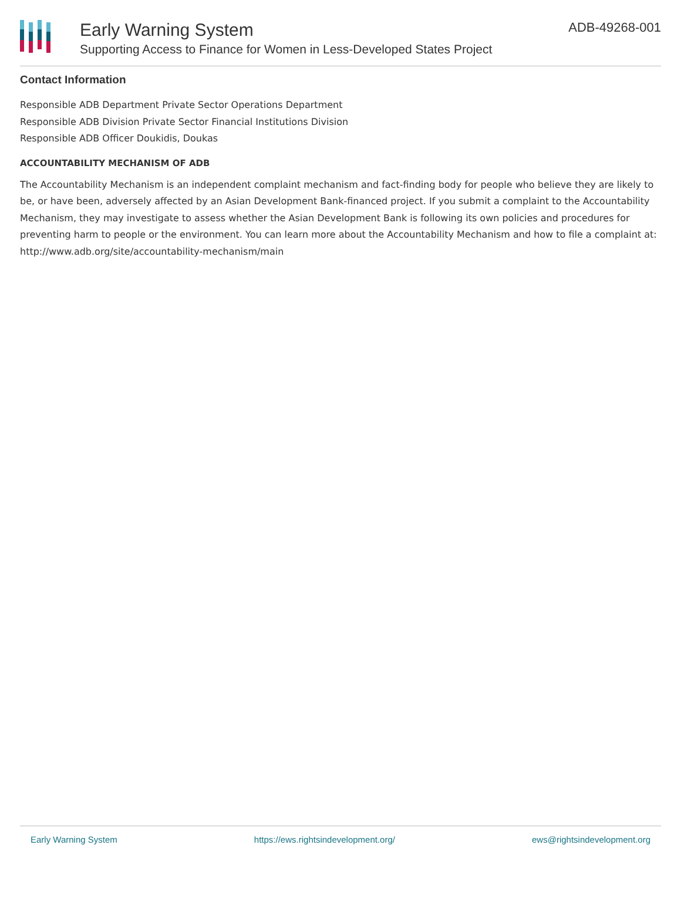Early Warning System
Supporting Access to Finance for Women in Less-Developed States Project
ADB-49268-001
Contact Information
Responsible ADB Department Private Sector Operations Department
Responsible ADB Division Private Sector Financial Institutions Division
Responsible ADB Officer Doukidis, Doukas
ACCOUNTABILITY MECHANISM OF ADB
The Accountability Mechanism is an independent complaint mechanism and fact-finding body for people who believe they are likely to be, or have been, adversely affected by an Asian Development Bank-financed project. If you submit a complaint to the Accountability Mechanism, they may investigate to assess whether the Asian Development Bank is following its own policies and procedures for preventing harm to people or the environment. You can learn more about the Accountability Mechanism and how to file a complaint at: http://www.adb.org/site/accountability-mechanism/main
Early Warning System https://ews.rightsindevelopment.org/ ews@rightsindevelopment.org